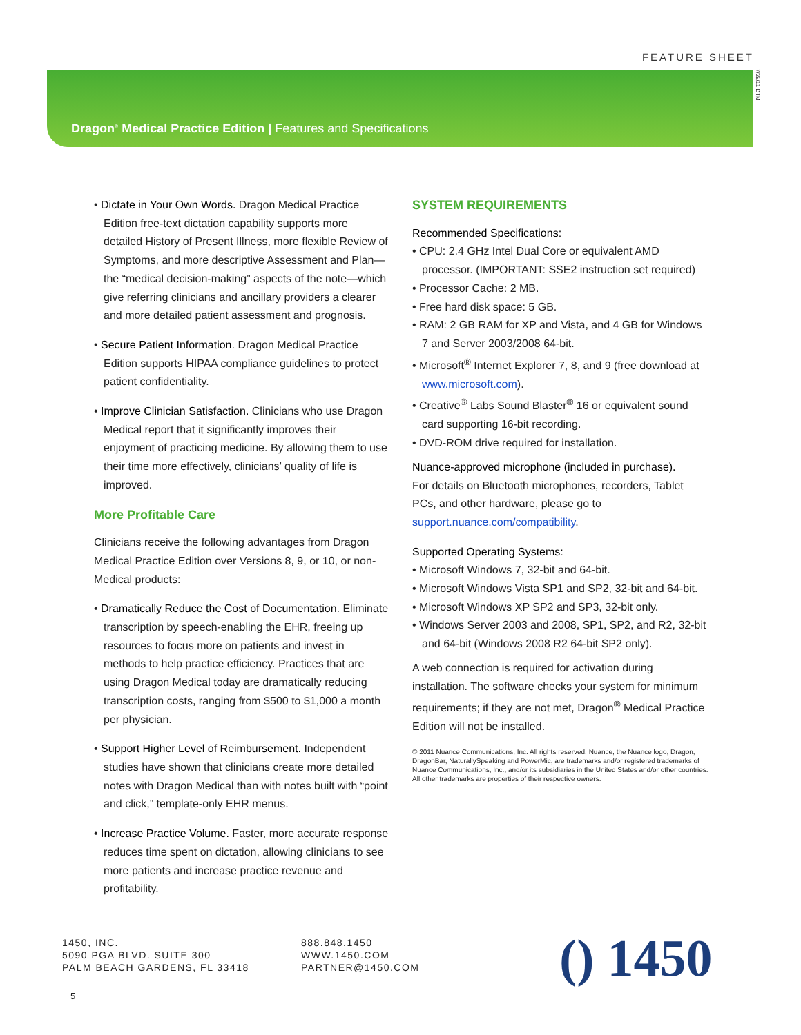FEATURE SHEET
7/29/11 DTM
Dragon<sup>®</sup> Medical Practice Edition | Features and Specifications
• Dictate in Your Own Words. Dragon Medical Practice Edition free-text dictation capability supports more detailed History of Present Illness, more flexible Review of Symptoms, and more descriptive Assessment and Plan—the “medical decision-making” aspects of the note—which give referring clinicians and ancillary providers a clearer and more detailed patient assessment and prognosis.
• Secure Patient Information. Dragon Medical Practice Edition supports HIPAA compliance guidelines to protect patient confidentiality.
• Improve Clinician Satisfaction. Clinicians who use Dragon Medical report that it significantly improves their enjoyment of practicing medicine. By allowing them to use their time more effectively, clinicians’ quality of life is improved.
More Profitable Care
Clinicians receive the following advantages from Dragon Medical Practice Edition over Versions 8, 9, or 10, or non-Medical products:
• Dramatically Reduce the Cost of Documentation. Eliminate transcription by speech-enabling the EHR, freeing up resources to focus more on patients and invest in methods to help practice efficiency. Practices that are using Dragon Medical today are dramatically reducing transcription costs, ranging from $500 to $1,000 a month per physician.
• Support Higher Level of Reimbursement. Independent studies have shown that clinicians create more detailed notes with Dragon Medical than with notes built with “point and click,” template-only EHR menus.
• Increase Practice Volume. Faster, more accurate response reduces time spent on dictation, allowing clinicians to see more patients and increase practice revenue and profitability.
SYSTEM REQUIREMENTS
Recommended Specifications:
• CPU: 2.4 GHz Intel Dual Core or equivalent AMD processor. (IMPORTANT: SSE2 instruction set required)
• Processor Cache: 2 MB.
• Free hard disk space: 5 GB.
• RAM: 2 GB RAM for XP and Vista, and 4 GB for Windows 7 and Server 2003/2008 64-bit.
• Microsoft<sup>®</sup> Internet Explorer 7, 8, and 9 (free download at www.microsoft.com).
• Creative<sup>®</sup> Labs Sound Blaster<sup>®</sup> 16 or equivalent sound card supporting 16-bit recording.
• DVD-ROM drive required for installation.
Nuance-approved microphone (included in purchase).
For details on Bluetooth microphones, recorders, Tablet PCs, and other hardware, please go to support.nuance.com/compatibility.
Supported Operating Systems:
• Microsoft Windows 7, 32-bit and 64-bit.
• Microsoft Windows Vista SP1 and SP2, 32-bit and 64-bit.
• Microsoft Windows XP SP2 and SP3, 32-bit only.
• Windows Server 2003 and 2008, SP1, SP2, and R2, 32-bit and 64-bit (Windows 2008 R2 64-bit SP2 only).
A web connection is required for activation during installation. The software checks your system for minimum requirements; if they are not met, Dragon<sup>®</sup> Medical Practice Edition will not be installed.
© 2011 Nuance Communications, Inc. All rights reserved. Nuance, the Nuance logo, Dragon, DragonBar, NaturallySpeaking and PowerMic, are trademarks and/or registered trademarks of Nuance Communications, Inc., and/or its subsidiaries in the United States and/or other countries. All other trademarks are properties of their respective owners.
1450, INC.
5090 PGA BLVD. SUITE 300
PALM BEACH GARDENS, FL 33418
888.848.1450
WWW.1450.COM
PARTNER@1450.COM
() 1450
5